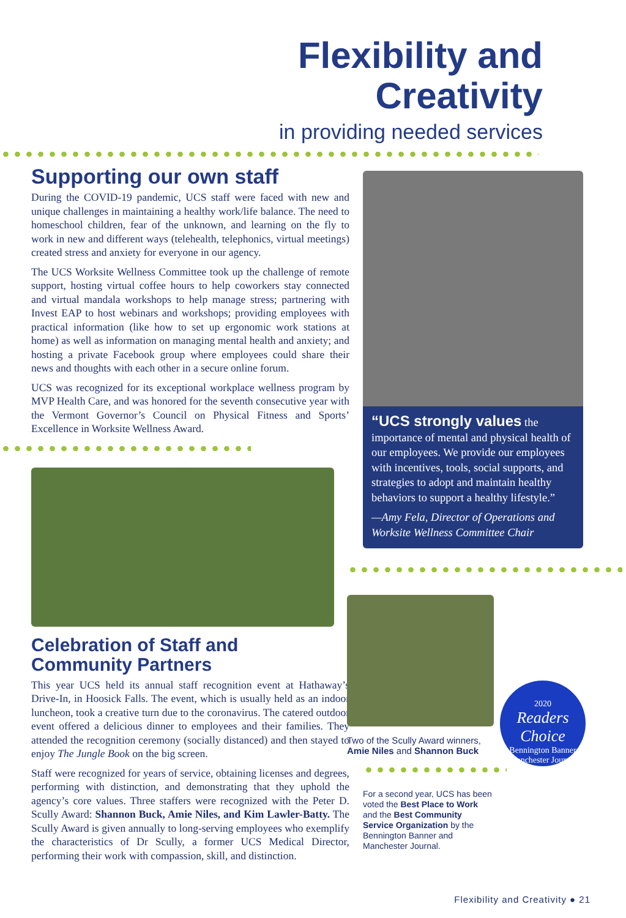Flexibility and
Creativity
in providing needed services
Supporting our own staff
During the COVID-19 pandemic, UCS staff were faced with new and unique challenges in maintaining a healthy work/life balance. The need to homeschool children, fear of the unknown, and learning on the fly to work in new and different ways (telehealth, telephonics, virtual meetings) created stress and anxiety for everyone in our agency.
The UCS Worksite Wellness Committee took up the challenge of remote support, hosting virtual coffee hours to help coworkers stay connected and virtual mandala workshops to help manage stress; partnering with Invest EAP to host webinars and workshops; providing employees with practical information (like how to set up ergonomic work stations at home) as well as information on managing mental health and anxiety; and hosting a private Facebook group where employees could share their news and thoughts with each other in a secure online forum.
UCS was recognized for its exceptional workplace wellness program by MVP Health Care, and was honored for the seventh consecutive year with the Vermont Governor’s Council on Physical Fitness and Sports’ Excellence in Worksite Wellness Award.
Celebration of Staff and
Community Partners
This year UCS held its annual staff recognition event at Hathaway’s Drive-In, in Hoosick Falls. The event, which is usually held as an indoor luncheon, took a creative turn due to the coronavirus. The catered outdoor event offered a delicious dinner to employees and their families. They attended the recognition ceremony (socially distanced) and then stayed to enjoy The Jungle Book on the big screen.
Staff were recognized for years of service, obtaining licenses and degrees, performing with distinction, and demonstrating that they uphold the agency’s core values. Three staffers were recognized with the Peter D. Scully Award: Shannon Buck, Amie Niles, and Kim Lawler-Batty. The Scully Award is given annually to long-serving employees who exemplify the characteristics of Dr Scully, a former UCS Medical Director, performing their work with compassion, skill, and distinction.
“UCS strongly values the importance of mental and physical health of our employees. We provide our employees with incentives, tools, social supports, and strategies to adopt and maintain healthy behaviors to support a healthy lifestyle.”
—Amy Fela, Director of Operations and Worksite Wellness Committee Chair
Two of the Scully Award winners, Amie Niles and Shannon Buck
For a second year, UCS has been voted the Best Place to Work and the Best Community Service Organization by the Bennington Banner and Manchester Journal.
2020
Readers Choice
Bennington Banner Manchester Journal
Flexibility and Creativity ● 21